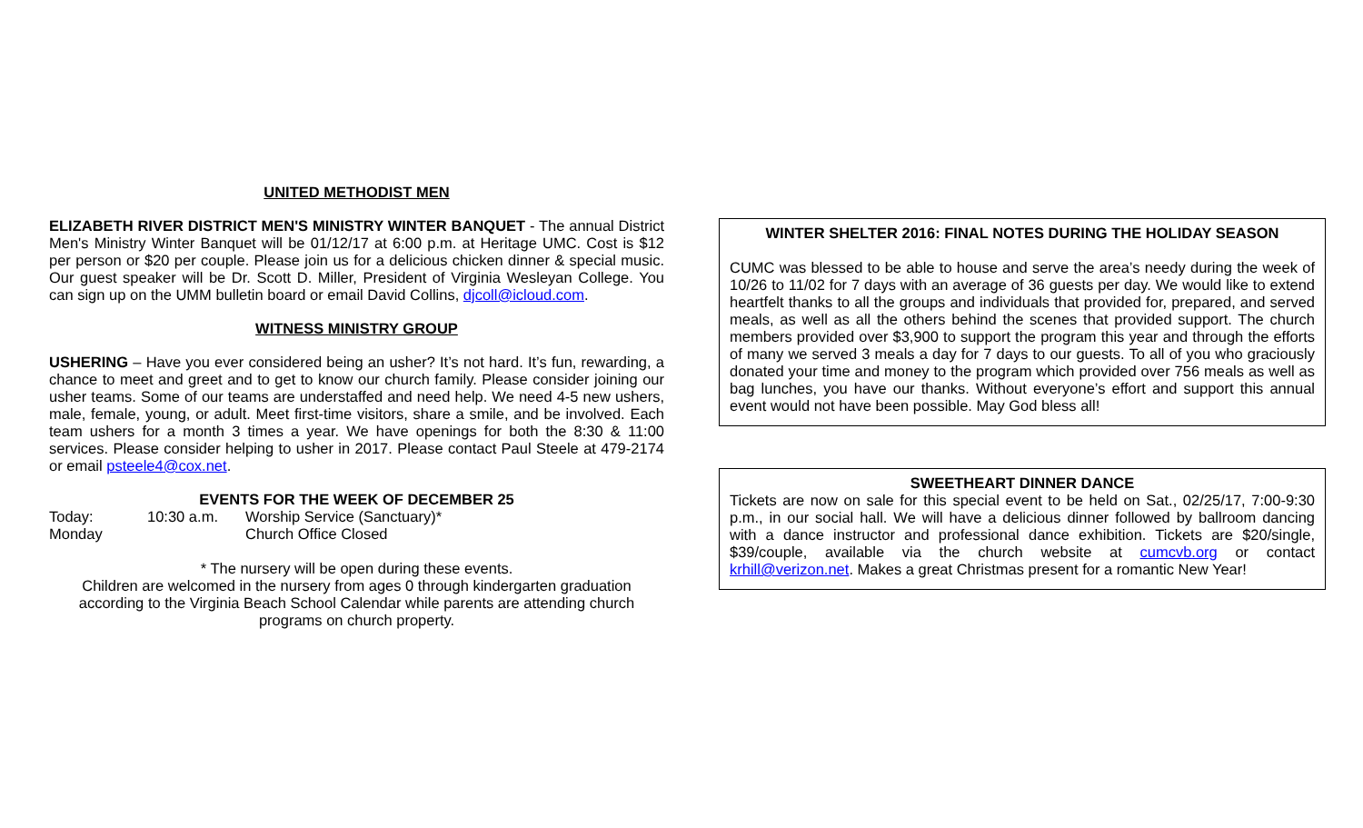UNITED METHODIST MEN
ELIZABETH RIVER DISTRICT MEN'S MINISTRY WINTER BANQUET - The annual District Men's Ministry Winter Banquet will be 01/12/17 at 6:00 p.m. at Heritage UMC. Cost is $12 per person or $20 per couple. Please join us for a delicious chicken dinner & special music. Our guest speaker will be Dr. Scott D. Miller, President of Virginia Wesleyan College. You can sign up on the UMM bulletin board or email David Collins, djcoll@icloud.com.
WITNESS MINISTRY GROUP
USHERING – Have you ever considered being an usher? It’s not hard. It’s fun, rewarding, a chance to meet and greet and to get to know our church family. Please consider joining our usher teams. Some of our teams are understaffed and need help. We need 4-5 new ushers, male, female, young, or adult. Meet first-time visitors, share a smile, and be involved. Each team ushers for a month 3 times a year. We have openings for both the 8:30 & 11:00 services. Please consider helping to usher in 2017. Please contact Paul Steele at 479-2174 or email psteele4@cox.net.
EVENTS FOR THE WEEK OF DECEMBER 25
Today: 10:30 a.m. Worship Service (Sanctuary)*
Monday Church Office Closed
* The nursery will be open during these events.
Children are welcomed in the nursery from ages 0 through kindergarten graduation according to the Virginia Beach School Calendar while parents are attending church programs on church property.
WINTER SHELTER 2016: FINAL NOTES DURING THE HOLIDAY SEASON
CUMC was blessed to be able to house and serve the area’s needy during the week of 10/26 to 11/02 for 7 days with an average of 36 guests per day. We would like to extend heartfelt thanks to all the groups and individuals that provided for, prepared, and served meals, as well as all the others behind the scenes that provided support. The church members provided over $3,900 to support the program this year and through the efforts of many we served 3 meals a day for 7 days to our guests. To all of you who graciously donated your time and money to the program which provided over 756 meals as well as bag lunches, you have our thanks. Without everyone’s effort and support this annual event would not have been possible. May God bless all!
SWEETHEART DINNER DANCE
Tickets are now on sale for this special event to be held on Sat., 02/25/17, 7:00-9:30 p.m., in our social hall. We will have a delicious dinner followed by ballroom dancing with a dance instructor and professional dance exhibition. Tickets are $20/single, $39/couple, available via the church website at cumcvb.org or contact krhill@verizon.net. Makes a great Christmas present for a romantic New Year!